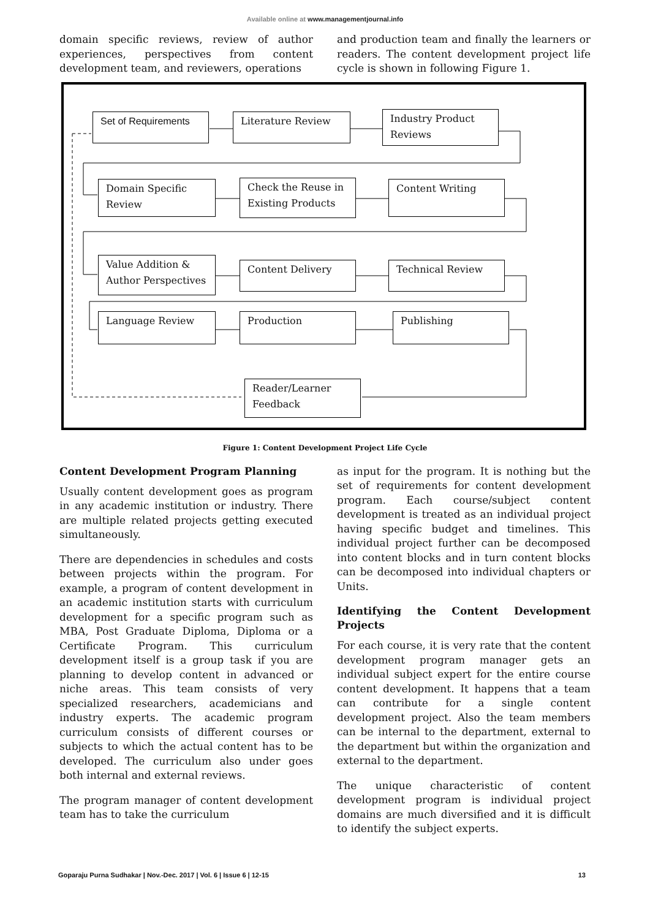Available online at www.managementjournal.info
domain specific reviews, review of author experiences, perspectives from content development team, and reviewers, operations
and production team and finally the learners or readers. The content development project life cycle is shown in following Figure 1.
Set of Requirements Literature Review
Industry Product Reviews
Domain Specific Review
Check the Reuse in Existing Products
Content Writing
Value Addition & Author Perspectives
Content Delivery Technical Review
Language Review Production Publishing
Reader/Learner Feedback
Figure 1: Content Development Project Life Cycle
Content Development Program Planning
Usually content development goes as program in any academic institution or industry. There are multiple related projects getting executed simultaneously.
There are dependencies in schedules and costs between projects within the program. For example, a program of content development in an academic institution starts with curriculum development for a specific program such as MBA, Post Graduate Diploma, Diploma or a Certificate Program. This curriculum development itself is a group task if you are planning to develop content in advanced or niche areas. This team consists of very specialized researchers, academicians and industry experts. The academic program curriculum consists of different courses or subjects to which the actual content has to be developed. The curriculum also under goes both internal and external reviews.
The program manager of content development team has to take the curriculum
as input for the program. It is nothing but the set of requirements for content development program. Each course/subject content development is treated as an individual project having specific budget and timelines. This individual project further can be decomposed into content blocks and in turn content blocks can be decomposed into individual chapters or Units.
Identifying the Content Development Projects
For each course, it is very rate that the content development program manager gets an individual subject expert for the entire course content development. It happens that a team can contribute for a single content development project. Also the team members can be internal to the department, external to the department but within the organization and external to the department.
The unique characteristic of content development program is individual project domains are much diversified and it is difficult to identify the subject experts.
Goparaju Purna Sudhakar | Nov.-Dec. 2017 | Vol. 6 | Issue 6 | 12-15 13